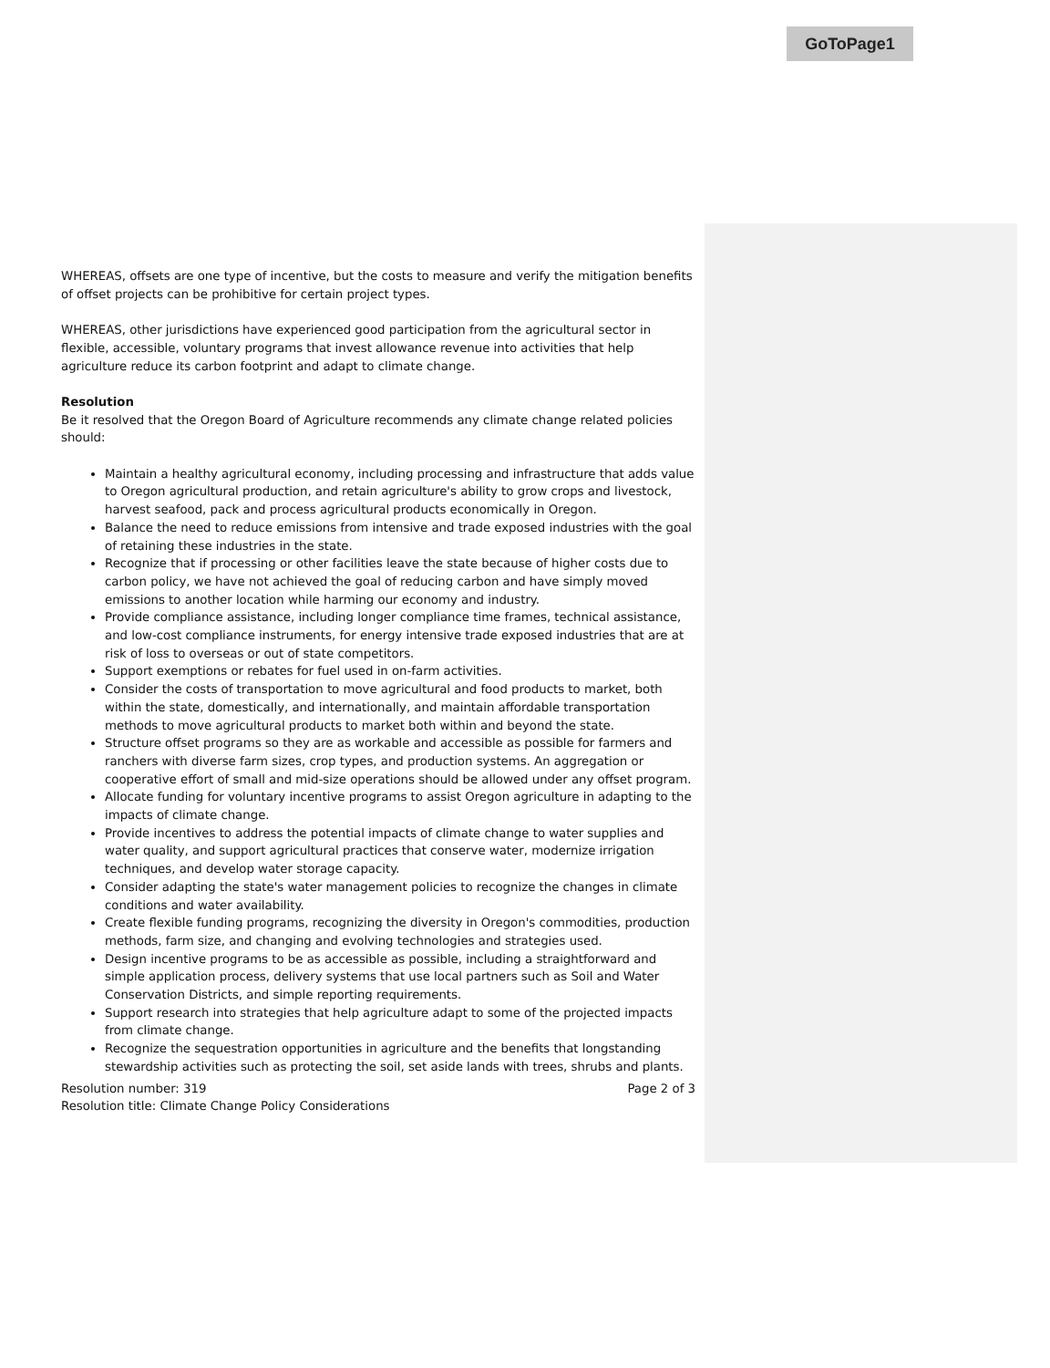GoToPage1
WHEREAS, offsets are one type of incentive, but the costs to measure and verify the mitigation benefits of offset projects can be prohibitive for certain project types.
WHEREAS, other jurisdictions have experienced good participation from the agricultural sector in flexible, accessible, voluntary programs that invest allowance revenue into activities that help agriculture reduce its carbon footprint and adapt to climate change.
Resolution
Be it resolved that the Oregon Board of Agriculture recommends any climate change related policies should:
Maintain a healthy agricultural economy, including processing and infrastructure that adds value to Oregon agricultural production, and retain agriculture's ability to grow crops and livestock, harvest seafood, pack and process agricultural products economically in Oregon.
Balance the need to reduce emissions from intensive and trade exposed industries with the goal of retaining these industries in the state.
Recognize that if processing or other facilities leave the state because of higher costs due to carbon policy, we have not achieved the goal of reducing carbon and have simply moved emissions to another location while harming our economy and industry.
Provide compliance assistance, including longer compliance time frames, technical assistance, and low-cost compliance instruments, for energy intensive trade exposed industries that are at risk of loss to overseas or out of state competitors.
Support exemptions or rebates for fuel used in on-farm activities.
Consider the costs of transportation to move agricultural and food products to market, both within the state, domestically, and internationally, and maintain affordable transportation methods to move agricultural products to market both within and beyond the state.
Structure offset programs so they are as workable and accessible as possible for farmers and ranchers with diverse farm sizes, crop types, and production systems. An aggregation or cooperative effort of small and mid-size operations should be allowed under any offset program.
Allocate funding for voluntary incentive programs to assist Oregon agriculture in adapting to the impacts of climate change.
Provide incentives to address the potential impacts of climate change to water supplies and water quality, and support agricultural practices that conserve water, modernize irrigation techniques, and develop water storage capacity.
Consider adapting the state's water management policies to recognize the changes in climate conditions and water availability.
Create flexible funding programs, recognizing the diversity in Oregon's commodities, production methods, farm size, and changing and evolving technologies and strategies used.
Design incentive programs to be as accessible as possible, including a straightforward and simple application process, delivery systems that use local partners such as Soil and Water Conservation Districts, and simple reporting requirements.
Support research into strategies that help agriculture adapt to some of the projected impacts from climate change.
Recognize the sequestration opportunities in agriculture and the benefits that longstanding stewardship activities such as protecting the soil, set aside lands with trees, shrubs and plants.
Resolution number: 319 Page 2 of 3
Resolution title: Climate Change Policy Considerations